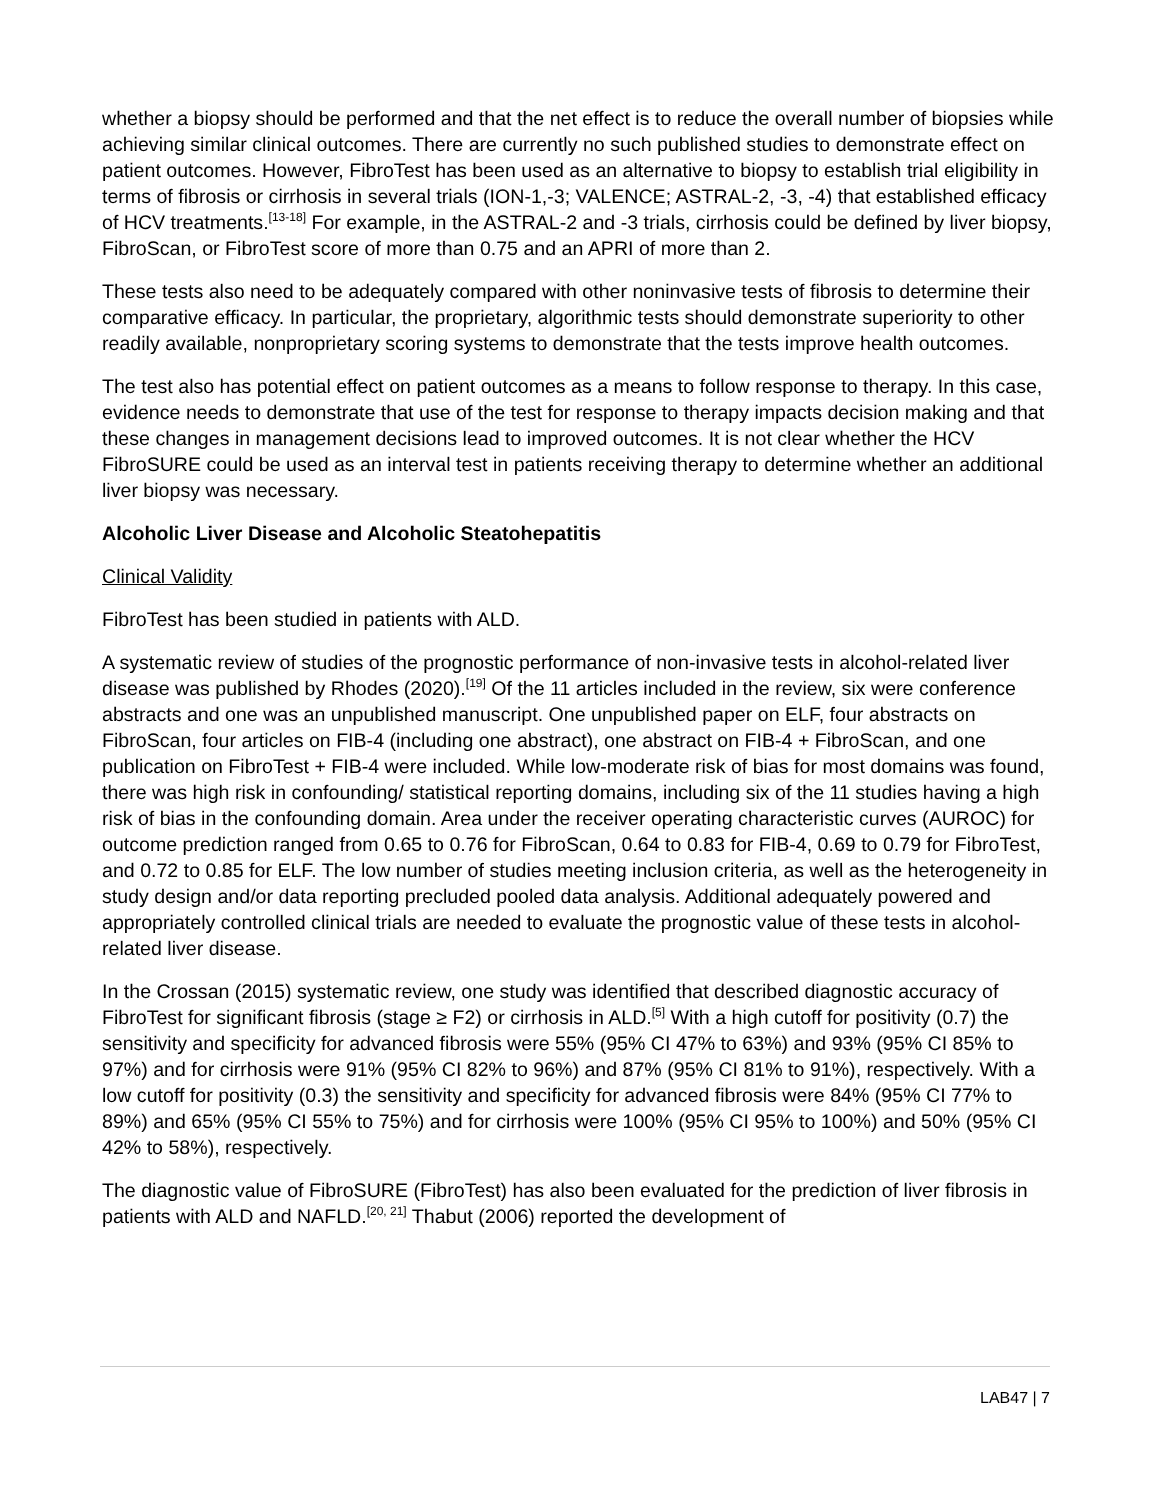whether a biopsy should be performed and that the net effect is to reduce the overall number of biopsies while achieving similar clinical outcomes. There are currently no such published studies to demonstrate effect on patient outcomes. However, FibroTest has been used as an alternative to biopsy to establish trial eligibility in terms of fibrosis or cirrhosis in several trials (ION-1,-3; VALENCE; ASTRAL-2, -3, -4) that established efficacy of HCV treatments.<sup>[13-18]</sup> For example, in the ASTRAL-2 and -3 trials, cirrhosis could be defined by liver biopsy, FibroScan, or FibroTest score of more than 0.75 and an APRI of more than 2.
These tests also need to be adequately compared with other noninvasive tests of fibrosis to determine their comparative efficacy. In particular, the proprietary, algorithmic tests should demonstrate superiority to other readily available, nonproprietary scoring systems to demonstrate that the tests improve health outcomes.
The test also has potential effect on patient outcomes as a means to follow response to therapy. In this case, evidence needs to demonstrate that use of the test for response to therapy impacts decision making and that these changes in management decisions lead to improved outcomes. It is not clear whether the HCV FibroSURE could be used as an interval test in patients receiving therapy to determine whether an additional liver biopsy was necessary.
Alcoholic Liver Disease and Alcoholic Steatohepatitis
Clinical Validity
FibroTest has been studied in patients with ALD.
A systematic review of studies of the prognostic performance of non-invasive tests in alcohol-related liver disease was published by Rhodes (2020).<sup>[19]</sup> Of the 11 articles included in the review, six were conference abstracts and one was an unpublished manuscript. One unpublished paper on ELF, four abstracts on FibroScan, four articles on FIB-4 (including one abstract), one abstract on FIB-4 + FibroScan, and one publication on FibroTest + FIB-4 were included. While low-moderate risk of bias for most domains was found, there was high risk in confounding/ statistical reporting domains, including six of the 11 studies having a high risk of bias in the confounding domain. Area under the receiver operating characteristic curves (AUROC) for outcome prediction ranged from 0.65 to 0.76 for FibroScan, 0.64 to 0.83 for FIB-4, 0.69 to 0.79 for FibroTest, and 0.72 to 0.85 for ELF. The low number of studies meeting inclusion criteria, as well as the heterogeneity in study design and/or data reporting precluded pooled data analysis. Additional adequately powered and appropriately controlled clinical trials are needed to evaluate the prognostic value of these tests in alcohol-related liver disease.
In the Crossan (2015) systematic review, one study was identified that described diagnostic accuracy of FibroTest for significant fibrosis (stage ≥ F2) or cirrhosis in ALD.<sup>[5]</sup> With a high cutoff for positivity (0.7) the sensitivity and specificity for advanced fibrosis were 55% (95% CI 47% to 63%) and 93% (95% CI 85% to 97%) and for cirrhosis were 91% (95% CI 82% to 96%) and 87% (95% CI 81% to 91%), respectively. With a low cutoff for positivity (0.3) the sensitivity and specificity for advanced fibrosis were 84% (95% CI 77% to 89%) and 65% (95% CI 55% to 75%) and for cirrhosis were 100% (95% CI 95% to 100%) and 50% (95% CI 42% to 58%), respectively.
The diagnostic value of FibroSURE (FibroTest) has also been evaluated for the prediction of liver fibrosis in patients with ALD and NAFLD.<sup>[20, 21]</sup> Thabut (2006) reported the development of
LAB47 | 7